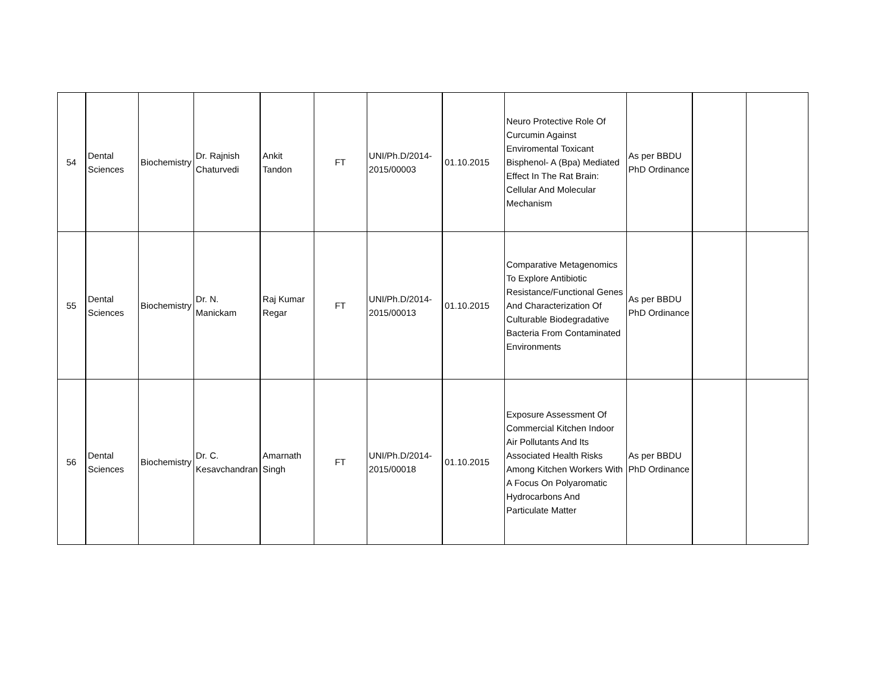| 54 | Dental Sciences | Biochemistry | Dr. Rajnish Chaturvedi | Ankit Tandon | FT | UNI/Ph.D/2014-2015/00003 | 01.10.2015 | Neuro Protective Role Of Curcumin Against Enviromental Toxicant Bisphenol- A (Bpa) Mediated Effect In The Rat Brain: Cellular And Molecular Mechanism | As per BBDU PhD Ordinance | | |
| 55 | Dental Sciences | Biochemistry | Dr. N. Manickam | Raj Kumar Regar | FT | UNI/Ph.D/2014-2015/00013 | 01.10.2015 | Comparative Metagenomics To Explore Antibiotic Resistance/Functional Genes And Characterization Of Culturable Biodegradative Bacteria From Contaminated Environments | As per BBDU PhD Ordinance | | |
| 56 | Dental Sciences | Biochemistry | Dr. C. Kesavchandran | Amarnath Singh | FT | UNI/Ph.D/2014-2015/00018 | 01.10.2015 | Exposure Assessment Of Commercial Kitchen Indoor Air Pollutants And Its Associated Health Risks Among Kitchen Workers With A Focus On Polyaromatic Hydrocarbons And Particulate Matter | As per BBDU PhD Ordinance | | |